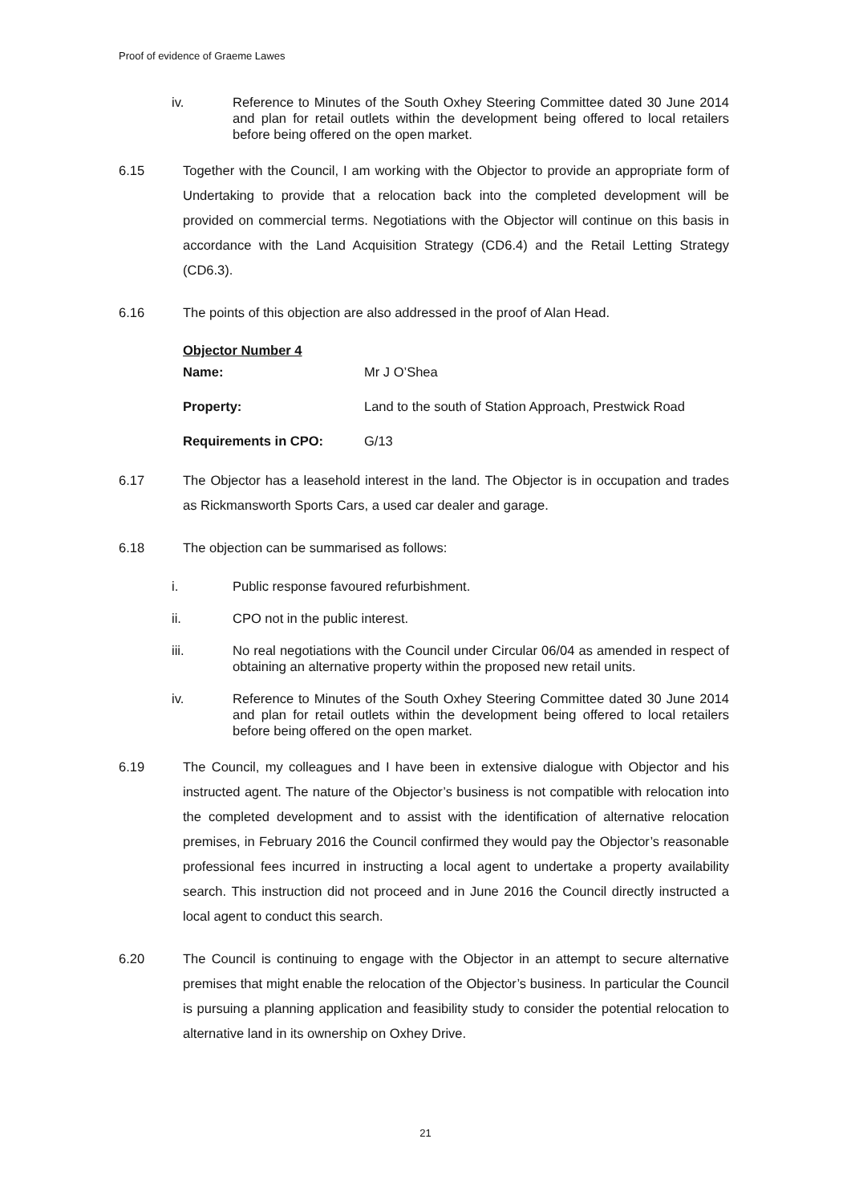Proof of evidence of Graeme Lawes
iv. Reference to Minutes of the South Oxhey Steering Committee dated 30 June 2014 and plan for retail outlets within the development being offered to local retailers before being offered on the open market.
6.15 Together with the Council, I am working with the Objector to provide an appropriate form of Undertaking to provide that a relocation back into the completed development will be provided on commercial terms. Negotiations with the Objector will continue on this basis in accordance with the Land Acquisition Strategy (CD6.4) and the Retail Letting Strategy (CD6.3).
6.16 The points of this objection are also addressed in the proof of Alan Head.
Objector Number 4
Name: Mr J O’Shea
Property: Land to the south of Station Approach, Prestwick Road
Requirements in CPO: G/13
6.17 The Objector has a leasehold interest in the land. The Objector is in occupation and trades as Rickmansworth Sports Cars, a used car dealer and garage.
6.18 The objection can be summarised as follows:
i. Public response favoured refurbishment.
ii. CPO not in the public interest.
iii. No real negotiations with the Council under Circular 06/04 as amended in respect of obtaining an alternative property within the proposed new retail units.
iv. Reference to Minutes of the South Oxhey Steering Committee dated 30 June 2014 and plan for retail outlets within the development being offered to local retailers before being offered on the open market.
6.19 The Council, my colleagues and I have been in extensive dialogue with Objector and his instructed agent. The nature of the Objector’s business is not compatible with relocation into the completed development and to assist with the identification of alternative relocation premises, in February 2016 the Council confirmed they would pay the Objector’s reasonable professional fees incurred in instructing a local agent to undertake a property availability search. This instruction did not proceed and in June 2016 the Council directly instructed a local agent to conduct this search.
6.20 The Council is continuing to engage with the Objector in an attempt to secure alternative premises that might enable the relocation of the Objector’s business. In particular the Council is pursuing a planning application and feasibility study to consider the potential relocation to alternative land in its ownership on Oxhey Drive.
21